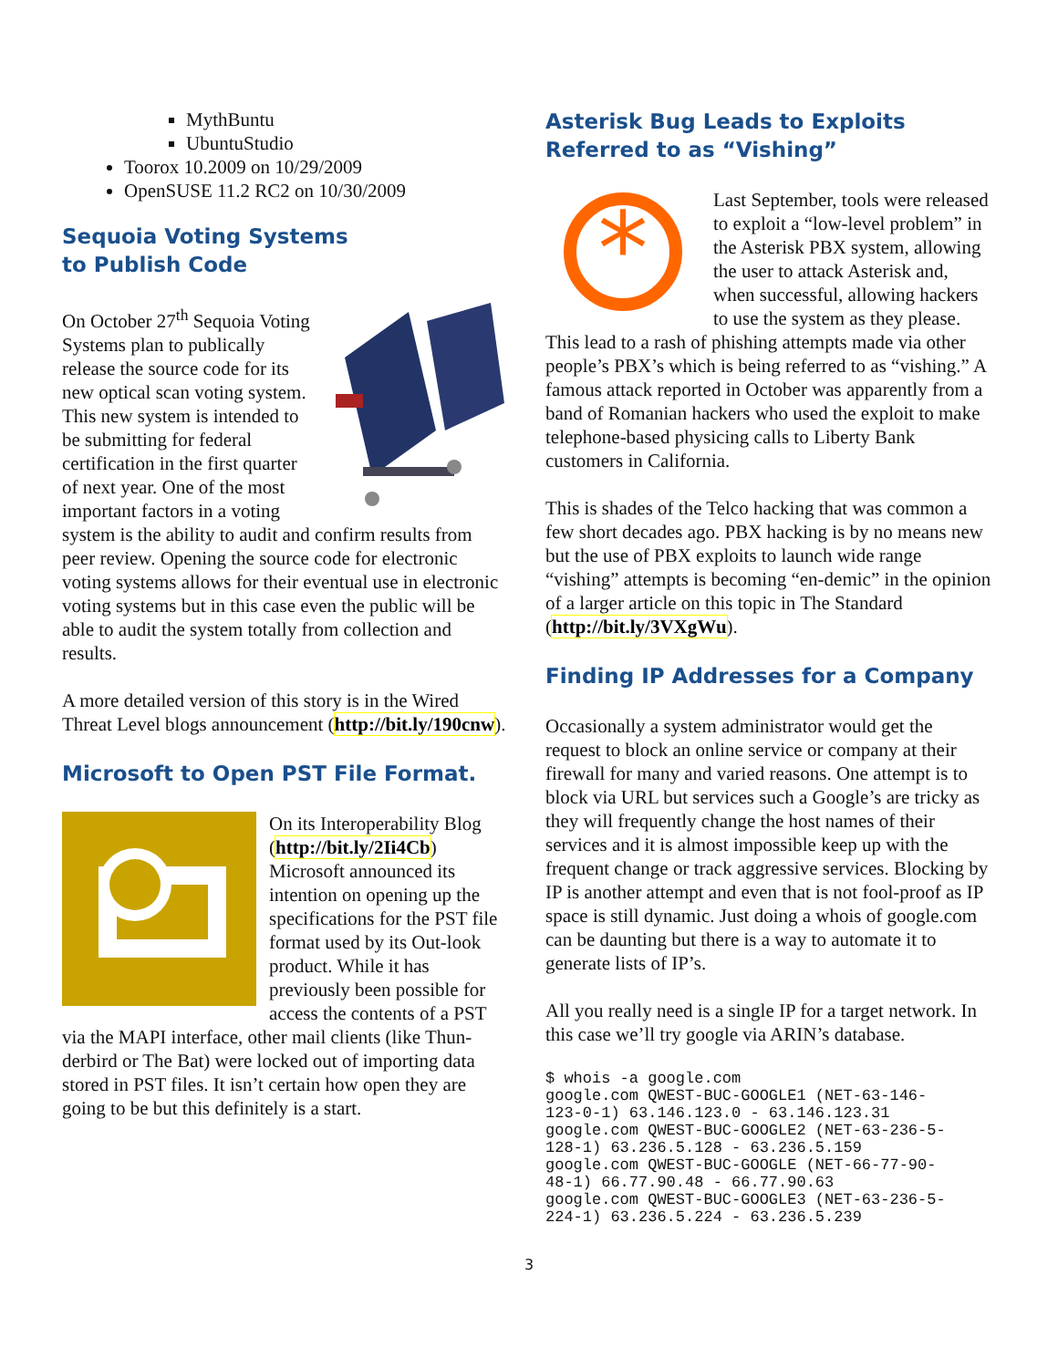MythBuntu
UbuntuStudio
Toorox 10.2009 on 10/29/2009
OpenSUSE 11.2 RC2 on 10/30/2009
Sequoia Voting Systems
to Publish Code
On October 27<sup>th</sup> Sequoia Voting Systems plan to publically release the source code for its new optical scan voting system. This new system is intended to be submitting for federal certification in the first quarter of next year. One of the most important factors in a voting system is the ability to audit and confirm results from peer review. Opening the source code for electronic voting systems allows for their eventual use in electronic voting systems but in this case even the public will be able to audit the system totally from collection and results.
A more detailed version of this story is in the Wired Threat Level blogs announcement (http://bit.ly/190cnw).
Microsoft to Open PST File Format.
On its Interoperability Blog (http://bit.ly/2Ii4Cb) Microsoft announced its intention on opening up the specifications for the PST file format used by its Out-look product. While it has previously been possible for access the contents of a PST via the MAPI interface, other mail clients (like Thun-derbird or The Bat) were locked out of importing data stored in PST files. It isn’t certain how open they are going to be but this definitely is a start.
Asterisk Bug Leads to Exploits
Referred to as “Vishing”
*
Last September, tools were released to exploit a “low-level problem” in the Asterisk PBX system, allowing the user to attack Asterisk and, when successful, allowing hackers to use the system as they please. This lead to a rash of phishing attempts made via other people’s PBX’s which is being referred to as “vishing.” A famous attack reported in October was apparently from a band of Romanian hackers who used the exploit to make telephone-based physicing calls to Liberty Bank customers in California.
This is shades of the Telco hacking that was common a few short decades ago. PBX hacking is by no means new but the use of PBX exploits to launch wide range “vishing” attempts is becoming “en-demic” in the opinion of a larger article on this topic in The Standard (http://bit.ly/3VXgWu).
Finding IP Addresses for a Company
Occasionally a system administrator would get the request to block an online service or company at their firewall for many and varied reasons. One attempt is to block via URL but services such a Google’s are tricky as they will frequently change the host names of their services and it is almost impossible keep up with the frequent change or track aggressive services. Blocking by IP is another attempt and even that is not fool-proof as IP space is still dynamic. Just doing a whois of google.com can be daunting but there is a way to automate it to generate lists of IP’s.
All you really need is a single IP for a target network. In this case we’ll try google via ARIN’s database.
$ whois -a google.com
google.com QWEST-BUC-GOOGLE1 (NET-63-146-
123-0-1) 63.146.123.0 - 63.146.123.31
google.com QWEST-BUC-GOOGLE2 (NET-63-236-5-
128-1) 63.236.5.128 - 63.236.5.159
google.com QWEST-BUC-GOOGLE (NET-66-77-90-
48-1) 66.77.90.48 - 66.77.90.63
google.com QWEST-BUC-GOOGLE3 (NET-63-236-5-
224-1) 63.236.5.224 - 63.236.5.239
3